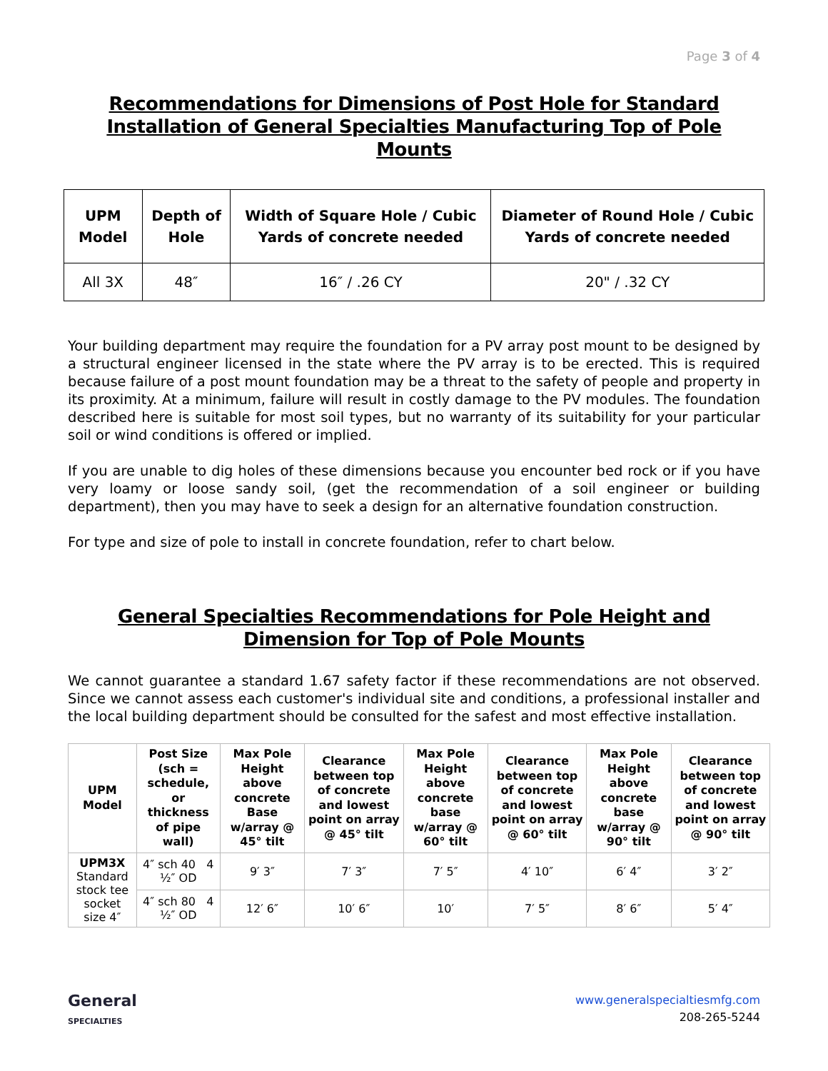Page 3 of 4
Recommendations for Dimensions of Post Hole for Standard Installation of General Specialties Manufacturing Top of Pole Mounts
| UPM Model | Depth of Hole | Width of Square Hole / Cubic Yards of concrete needed | Diameter of Round Hole / Cubic Yards of concrete needed |
| --- | --- | --- | --- |
| All 3X | 48″ | 16″ / .26 CY | 20" / .32 CY |
Your building department may require the foundation for a PV array post mount to be designed by a structural engineer licensed in the state where the PV array is to be erected. This is required because failure of a post mount foundation may be a threat to the safety of people and property in its proximity. At a minimum, failure will result in costly damage to the PV modules. The foundation described here is suitable for most soil types, but no warranty of its suitability for your particular soil or wind conditions is offered or implied.
If you are unable to dig holes of these dimensions because you encounter bed rock or if you have very loamy or loose sandy soil, (get the recommendation of a soil engineer or building department), then you may have to seek a design for an alternative foundation construction.
For type and size of pole to install in concrete foundation, refer to chart below.
General Specialties Recommendations for Pole Height and Dimension for Top of Pole Mounts
We cannot guarantee a standard 1.67 safety factor if these recommendations are not observed. Since we cannot assess each customer's individual site and conditions, a professional installer and the local building department should be consulted for the safest and most effective installation.
| UPM Model | Post Size (sch = schedule, or thickness of pipe wall) | Max Pole Height above concrete Base w/array @ 45° tilt | Clearance between top of concrete and lowest point on array @ 45° tilt | Max Pole Height above concrete base w/array @ 60° tilt | Clearance between top of concrete and lowest point on array @ 60° tilt | Max Pole Height above concrete base w/array @ 90° tilt | Clearance between top of concrete and lowest point on array @ 90° tilt |
| --- | --- | --- | --- | --- | --- | --- | --- |
| UPM3X Standard stock tee socket size 4″ | 4″ sch 40 4 ½″ OD | 9′ 3″ | 7′ 3″ | 7′ 5″ | 4′ 10″ | 6′ 4″ | 3′ 2″ |
| | 4″ sch 80 4 ½″ OD | 12′ 6″ | 10′ 6″ | 10′ | 7′ 5″ | 8′ 6″ | 5′ 4″ |
General
SPECIALTIES
www.generalspecialtiesmfg.com
208-265-5244